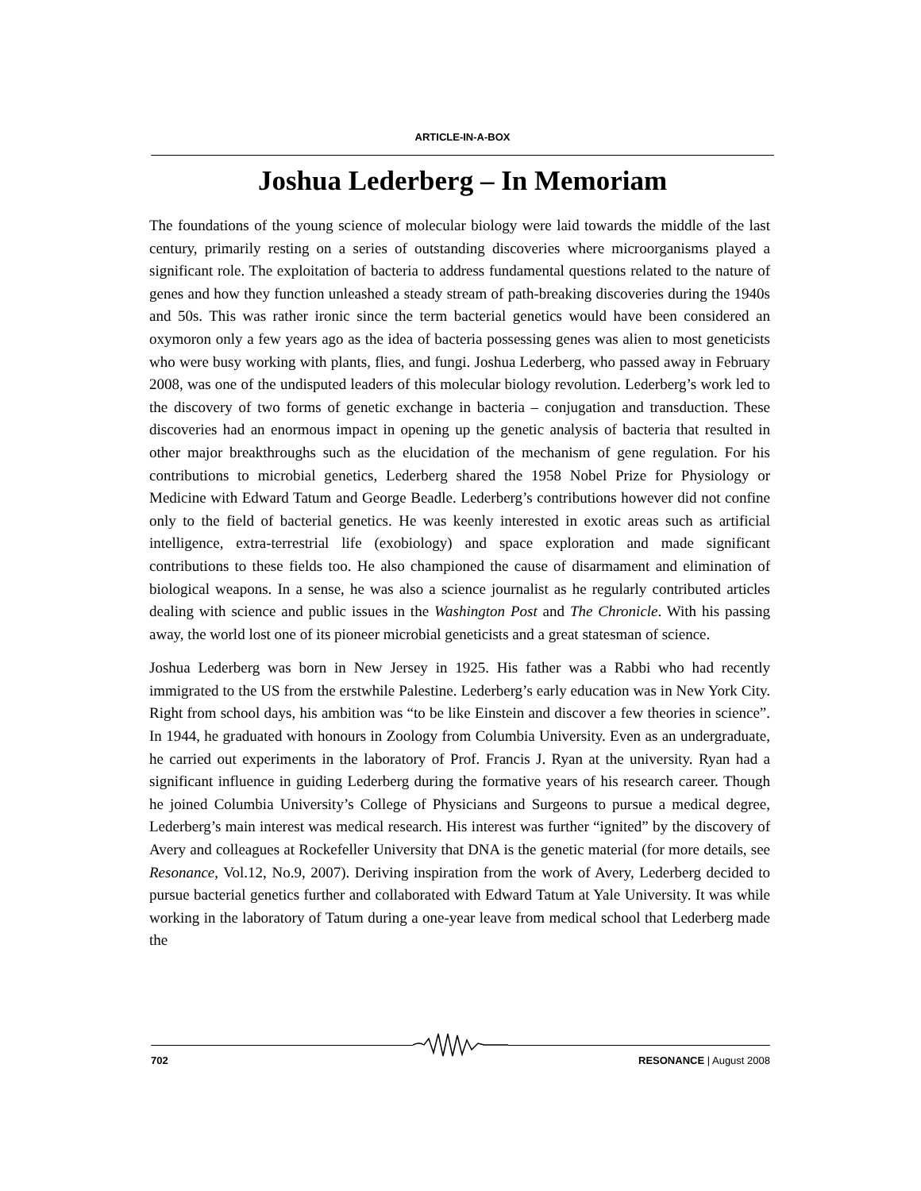ARTICLE-IN-A-BOX
Joshua Lederberg – In Memoriam
The foundations of the young science of molecular biology were laid towards the middle of the last century, primarily resting on a series of outstanding discoveries where microorganisms played a significant role. The exploitation of bacteria to address fundamental questions related to the nature of genes and how they function unleashed a steady stream of path-breaking discoveries during the 1940s and 50s. This was rather ironic since the term bacterial genetics would have been considered an oxymoron only a few years ago as the idea of bacteria possessing genes was alien to most geneticists who were busy working with plants, flies, and fungi. Joshua Lederberg, who passed away in February 2008, was one of the undisputed leaders of this molecular biology revolution. Lederberg’s work led to the discovery of two forms of genetic exchange in bacteria – conjugation and transduction. These discoveries had an enormous impact in opening up the genetic analysis of bacteria that resulted in other major breakthroughs such as the elucidation of the mechanism of gene regulation. For his contributions to microbial genetics, Lederberg shared the 1958 Nobel Prize for Physiology or Medicine with Edward Tatum and George Beadle. Lederberg’s contributions however did not confine only to the field of bacterial genetics. He was keenly interested in exotic areas such as artificial intelligence, extra-terrestrial life (exobiology) and space exploration and made significant contributions to these fields too. He also championed the cause of disarmament and elimination of biological weapons. In a sense, he was also a science journalist as he regularly contributed articles dealing with science and public issues in the Washington Post and The Chronicle. With his passing away, the world lost one of its pioneer microbial geneticists and a great statesman of science.
Joshua Lederberg was born in New Jersey in 1925. His father was a Rabbi who had recently immigrated to the US from the erstwhile Palestine. Lederberg’s early education was in New York City. Right from school days, his ambition was “to be like Einstein and discover a few theories in science”. In 1944, he graduated with honours in Zoology from Columbia University. Even as an undergraduate, he carried out experiments in the laboratory of Prof. Francis J. Ryan at the university. Ryan had a significant influence in guiding Lederberg during the formative years of his research career. Though he joined Columbia University’s College of Physicians and Surgeons to pursue a medical degree, Lederberg’s main interest was medical research. His interest was further “ignited” by the discovery of Avery and colleagues at Rockefeller University that DNA is the genetic material (for more details, see Resonance, Vol.12, No.9, 2007). Deriving inspiration from the work of Avery, Lederberg decided to pursue bacterial genetics further and collaborated with Edward Tatum at Yale University. It was while working in the laboratory of Tatum during a one-year leave from medical school that Lederberg made the
702 RESONANCE | August 2008